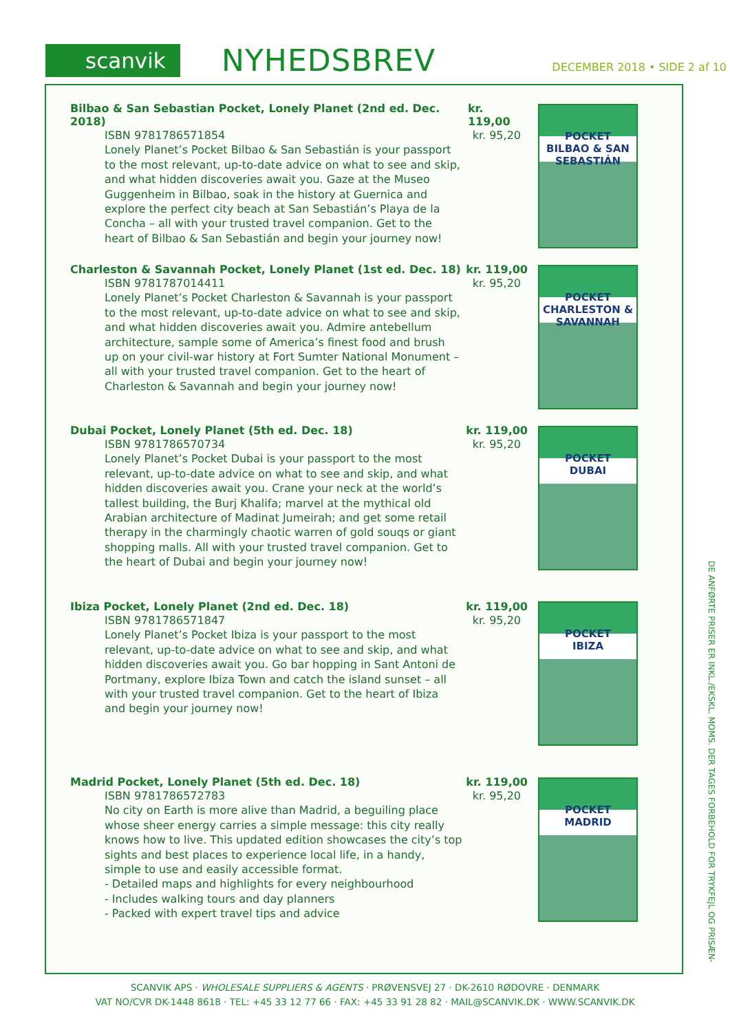scanvik NYHEDSBREV DECEMBER 2018 • SIDE 2 af 10
Bilbao & San Sebastian Pocket, Lonely Planet (2nd ed. Dec. 2018) kr. 119,00
ISBN 9781786571854 kr. 95,20
Lonely Planet’s Pocket Bilbao & San Sebastián is your passport to the most relevant, up-to-date advice on what to see and skip, and what hidden discoveries await you. Gaze at the Museo Guggenheim in Bilbao, soak in the history at Guernica and explore the perfect city beach at San Sebastián’s Playa de la Concha – all with your trusted travel companion. Get to the heart of Bilbao & San Sebastián and begin your journey now!
POCKET
BILBAO & SAN SEBASTIÁN
Charleston & Savannah Pocket, Lonely Planet (1st ed. Dec. 18) kr. 119,00
ISBN 9781787014411 kr. 95,20
Lonely Planet’s Pocket Charleston & Savannah is your passport to the most relevant, up-to-date advice on what to see and skip, and what hidden discoveries await you. Admire antebellum architecture, sample some of America’s finest food and brush up on your civil-war history at Fort Sumter National Monument – all with your trusted travel companion. Get to the heart of Charleston & Savannah and begin your journey now!
POCKET
CHARLESTON & SAVANNAH
Dubai Pocket, Lonely Planet (5th ed. Dec. 18) kr. 119,00
ISBN 9781786570734 kr. 95,20
Lonely Planet’s Pocket Dubai is your passport to the most relevant, up-to-date advice on what to see and skip, and what hidden discoveries await you. Crane your neck at the world’s tallest building, the Burj Khalifa; marvel at the mythical old Arabian architecture of Madinat Jumeirah; and get some retail therapy in the charmingly chaotic warren of gold souqs or giant shopping malls. All with your trusted travel companion. Get to the heart of Dubai and begin your journey now!
POCKET
DUBAI
Ibiza Pocket, Lonely Planet (2nd ed. Dec. 18) kr. 119,00
ISBN 9781786571847 kr. 95,20
Lonely Planet’s Pocket Ibiza is your passport to the most relevant, up-to-date advice on what to see and skip, and what hidden discoveries await you. Go bar hopping in Sant Antoni de Portmany, explore Ibiza Town and catch the island sunset – all with your trusted travel companion. Get to the heart of Ibiza and begin your journey now!
POCKET
IBIZA
Madrid Pocket, Lonely Planet (5th ed. Dec. 18) kr. 119,00
ISBN 9781786572783 kr. 95,20
No city on Earth is more alive than Madrid, a beguiling place whose sheer energy carries a simple message: this city really knows how to live. This updated edition showcases the city’s top sights and best places to experience local life, in a handy, simple to use and easily accessible format.
- Detailed maps and highlights for every neighbourhood
- Includes walking tours and day planners
- Packed with expert travel tips and advice
POCKET
MADRID
DE ANFØRTE PRISER ER INKL./EKSKL. MOMS. DER TAGES FORBEHOLD FOR TRYKFEJL OG PRISÆN-
SCANVIK APS · WHOLESALE SUPPLIERS & AGENTS · PRØVENSVEJ 27 · DK-2610 RØDOVRE · DENMARK
VAT NO/CVR DK-1448 8618 · TEL: +45 33 12 77 66 · FAX: +45 33 91 28 82 · MAIL@SCANVIK.DK · WWW.SCANVIK.DK